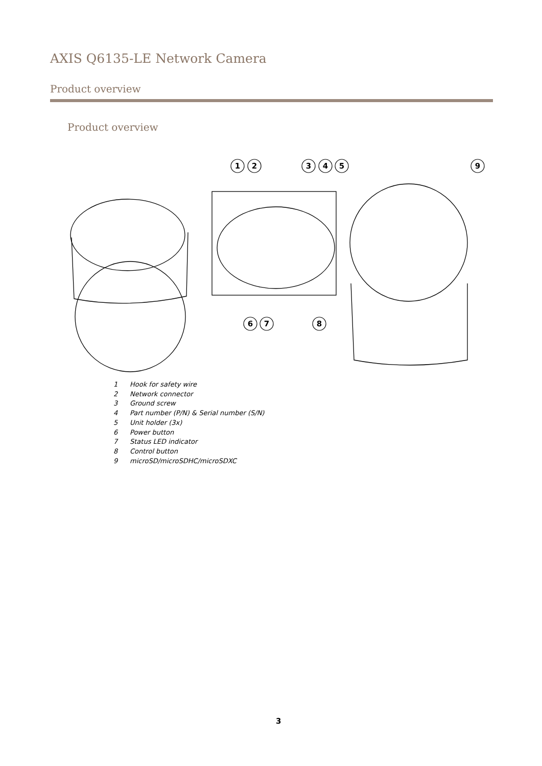AXIS Q6135-LE Network Camera
Product overview
Product overview
1
2
3
4
5
9
6
7
8
1 Hook for safety wire
2 Network connector
3 Ground screw
4 Part number (P/N) & Serial number (S/N)
5 Unit holder (3x)
6 Power button
7 Status LED indicator
8 Control button
9 microSD/microSDHC/microSDXC
3